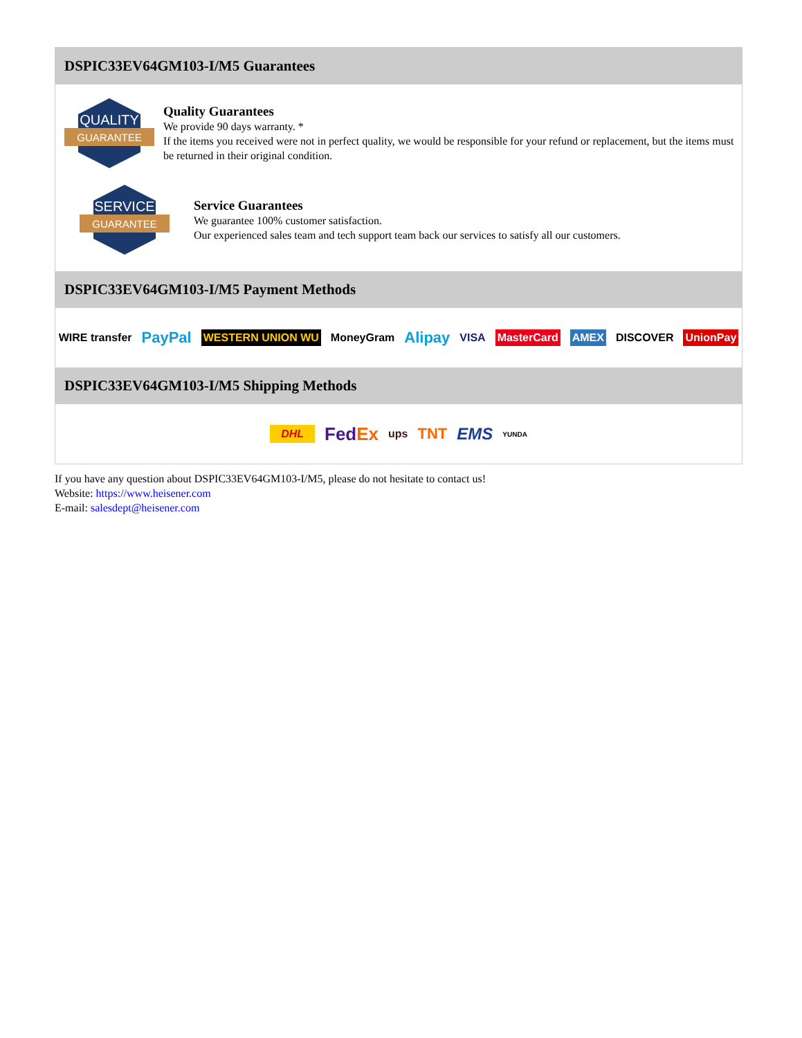DSPIC33EV64GM103-I/M5 Guarantees
QUALITY
GUARANTEE
Quality Guarantees
We provide 90 days warranty. *
If the items you received were not in perfect quality, we would be responsible for your refund or replacement, but the items must be returned in their original condition.
SERVICE
GUARANTEE
Service Guarantees
We guarantee 100% customer satisfaction.
Our experienced sales team and tech support team back our services to satisfy all our customers.
DSPIC33EV64GM103-I/M5 Payment Methods
WIRE transfer PayPal WESTERN UNION WU MoneyGram Alipay VISA MasterCard AMEX DISCOVER UnionPay
DSPIC33EV64GM103-I/M5 Shipping Methods
DHL FedEx ups TNT EMS YUNDA
If you have any question about DSPIC33EV64GM103-I/M5, please do not hesitate to contact us!
Website: https://www.heisener.com
E-mail: salesdept@heisener.com